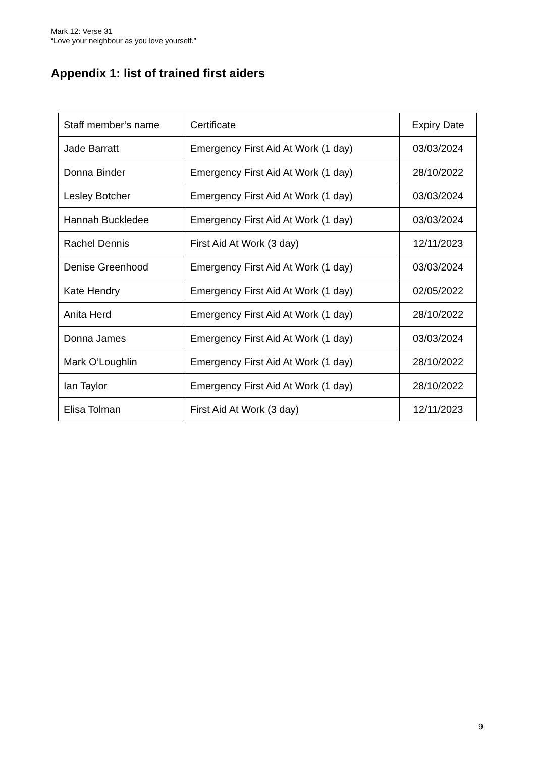Mark 12: Verse 31
“Love your neighbour as you love yourself.”
Appendix 1: list of trained first aiders
| Staff member’s name | Certificate | Expiry Date |
| Jade Barratt | Emergency First Aid At Work (1 day) | 03/03/2024 |
| Donna Binder | Emergency First Aid At Work (1 day) | 28/10/2022 |
| Lesley Botcher | Emergency First Aid At Work (1 day) | 03/03/2024 |
| Hannah Buckledee | Emergency First Aid At Work (1 day) | 03/03/2024 |
| Rachel Dennis | First Aid At Work (3 day) | 12/11/2023 |
| Denise Greenhood | Emergency First Aid At Work (1 day) | 03/03/2024 |
| Kate Hendry | Emergency First Aid At Work (1 day) | 02/05/2022 |
| Anita Herd | Emergency First Aid At Work (1 day) | 28/10/2022 |
| Donna James | Emergency First Aid At Work (1 day) | 03/03/2024 |
| Mark O’Loughlin | Emergency First Aid At Work (1 day) | 28/10/2022 |
| Ian Taylor | Emergency First Aid At Work (1 day) | 28/10/2022 |
| Elisa Tolman | First Aid At Work (3 day) | 12/11/2023 |
9